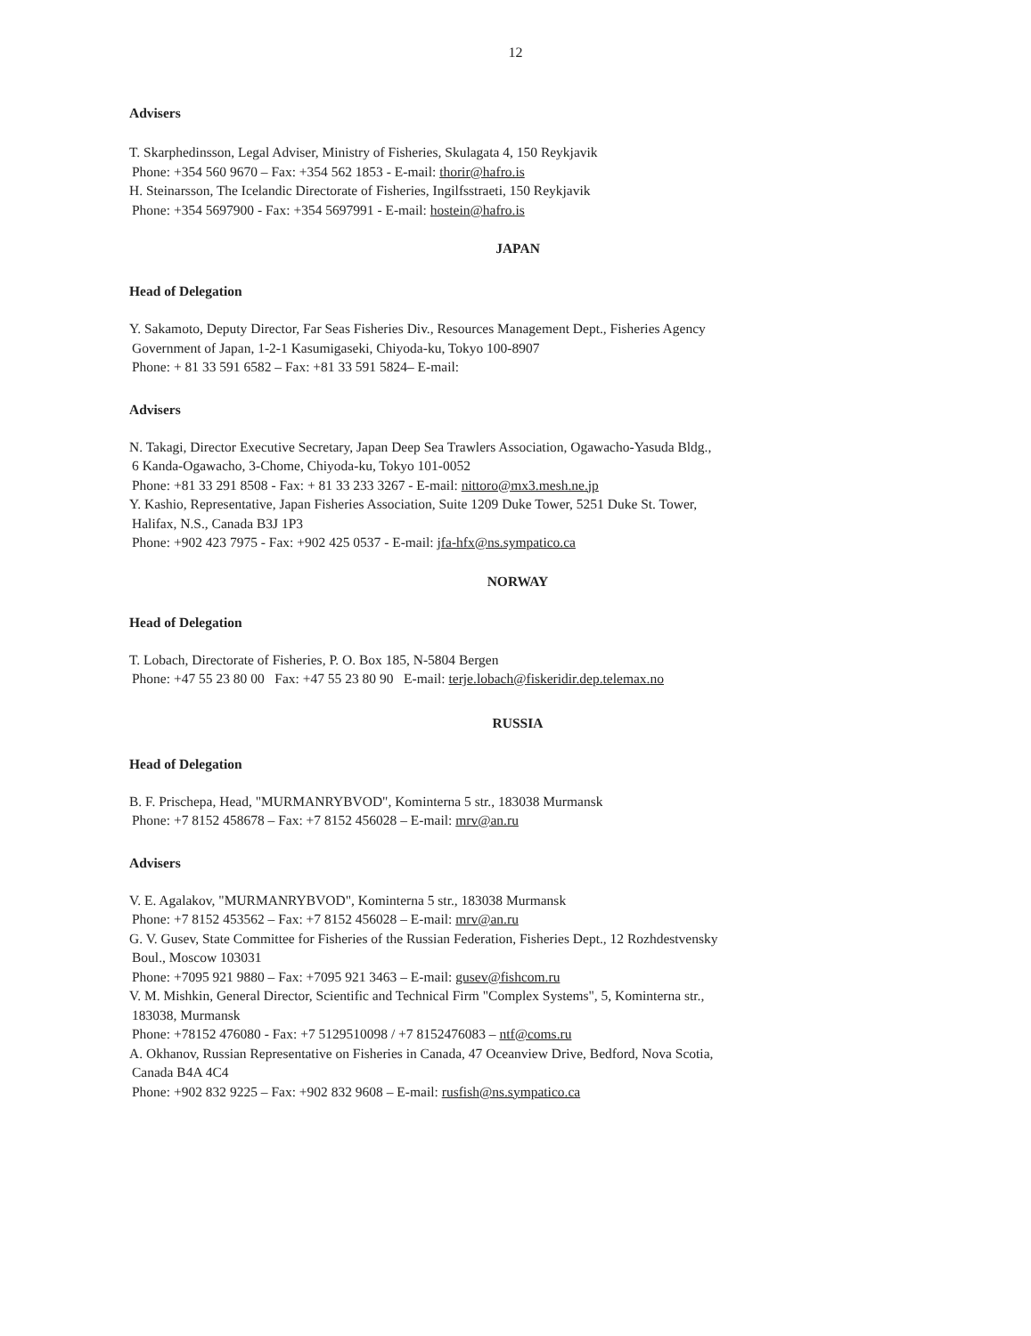12
Advisers
T. Skarphedinsson, Legal Adviser, Ministry of Fisheries, Skulagata 4, 150 Reykjavik
Phone: +354 560 9670 – Fax: +354 562 1853 - E-mail: thorir@hafro.is
H. Steinarsson, The Icelandic Directorate of Fisheries, Ingilfsstraeti, 150 Reykjavik
Phone: +354 5697900 - Fax: +354 5697991 - E-mail: hostein@hafro.is
JAPAN
Head of Delegation
Y. Sakamoto, Deputy Director, Far Seas Fisheries Div., Resources Management Dept., Fisheries Agency
Government of Japan, 1-2-1 Kasumigaseki, Chiyoda-ku, Tokyo 100-8907
Phone: + 81 33 591 6582 – Fax: +81 33 591 5824– E-mail:
Advisers
N. Takagi, Director Executive Secretary, Japan Deep Sea Trawlers Association, Ogawacho-Yasuda Bldg.,
6 Kanda-Ogawacho, 3-Chome, Chiyoda-ku, Tokyo 101-0052
Phone: +81 33 291 8508 - Fax: + 81 33 233 3267 - E-mail: nittoro@mx3.mesh.ne.jp
Y. Kashio, Representative, Japan Fisheries Association, Suite 1209 Duke Tower, 5251 Duke St. Tower,
Halifax, N.S., Canada B3J 1P3
Phone: +902 423 7975 - Fax: +902 425 0537 - E-mail: jfa-hfx@ns.sympatico.ca
NORWAY
Head of Delegation
T. Lobach, Directorate of Fisheries, P. O. Box 185, N-5804 Bergen
Phone: +47 55 23 80 00 Fax: +47 55 23 80 90 E-mail: terje.lobach@fiskeridir.dep.telemax.no
RUSSIA
Head of Delegation
B. F. Prischepa, Head, "MURMANRYBVOD", Kominterna 5 str., 183038 Murmansk
Phone: +7 8152 458678 – Fax: +7 8152 456028 – E-mail: mrv@an.ru
Advisers
V. E. Agalakov, "MURMANRYBVOD", Kominterna 5 str., 183038 Murmansk
Phone: +7 8152 453562 – Fax: +7 8152 456028 – E-mail: mrv@an.ru
G. V. Gusev, State Committee for Fisheries of the Russian Federation, Fisheries Dept., 12 Rozhdestvensky
Boul., Moscow 103031
Phone: +7095 921 9880 – Fax: +7095 921 3463 – E-mail: gusev@fishcom.ru
V. M. Mishkin, General Director, Scientific and Technical Firm "Complex Systems", 5, Kominterna str.,
183038, Murmansk
Phone: +78152 476080 - Fax: +7 5129510098 / +7 8152476083 – ntf@coms.ru
A. Okhanov, Russian Representative on Fisheries in Canada, 47 Oceanview Drive, Bedford, Nova Scotia,
Canada B4A 4C4
Phone: +902 832 9225 – Fax: +902 832 9608 – E-mail: rusfish@ns.sympatico.ca